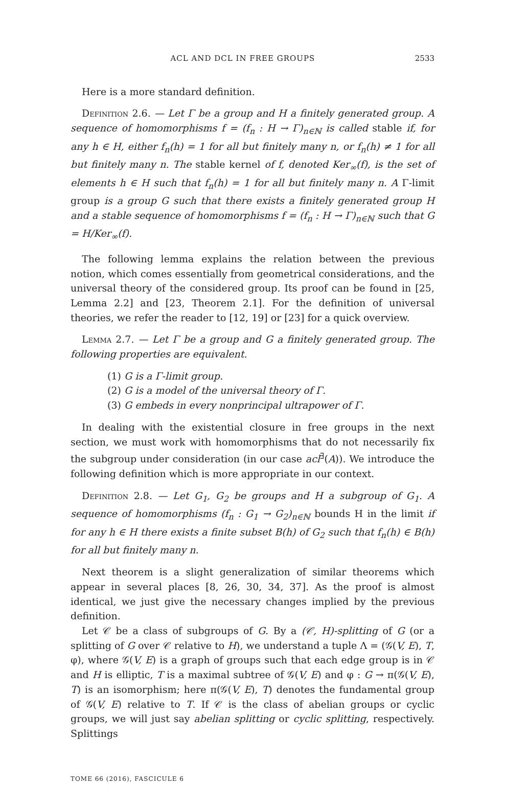ACL AND DCL IN FREE GROUPS 2533
Here is a more standard definition.
Definition 2.6. — Let Γ be a group and H a finitely generated group. A sequence of homomorphisms f = (f<sub>n</sub> : H → Γ)<sub>n∈ℕ</sub> is called stable if, for any h ∈ H, either f<sub>n</sub>(h) = 1 for all but finitely many n, or f<sub>n</sub>(h) ≠ 1 for all but finitely many n. The stable kernel of f, denoted Ker<sub>∞</sub>(f), is the set of elements h ∈ H such that f<sub>n</sub>(h) = 1 for all but finitely many n. A Γ-limit group is a group G such that there exists a finitely generated group H and a stable sequence of homomorphisms f = (f<sub>n</sub> : H → Γ)<sub>n∈ℕ</sub> such that G = H/Ker<sub>∞</sub>(f).
The following lemma explains the relation between the previous notion, which comes essentially from geometrical considerations, and the universal theory of the considered group. Its proof can be found in [25, Lemma 2.2] and [23, Theorem 2.1]. For the definition of universal theories, we refer the reader to [12, 19] or [23] for a quick overview.
Lemma 2.7. — Let Γ be a group and G a finitely generated group. The following properties are equivalent.
(1) G is a Γ-limit group.
(2) G is a model of the universal theory of Γ.
(3) G embeds in every nonprincipal ultrapower of Γ.
In dealing with the existential closure in free groups in the next section, we must work with homomorphisms that do not necessarily fix the subgroup under consideration (in our case acl<sup>∃</sup>(A)). We introduce the following definition which is more appropriate in our context.
Definition 2.8. — Let G<sub>1</sub>, G<sub>2</sub> be groups and H a subgroup of G<sub>1</sub>. A sequence of homomorphisms (f<sub>n</sub> : G<sub>1</sub> → G<sub>2</sub>)<sub>n∈ℕ</sub> bounds H in the limit if for any h ∈ H there exists a finite subset B(h) of G<sub>2</sub> such that f<sub>n</sub>(h) ∈ B(h) for all but finitely many n.
Next theorem is a slight generalization of similar theorems which appear in several places [8, 26, 30, 34, 37]. As the proof is almost identical, we just give the necessary changes implied by the previous definition.
Let 𝒞 be a class of subgroups of G. By a (𝒞, H)-splitting of G (or a splitting of G over 𝒞 relative to H), we understand a tuple Λ = (𝒢(V, E), T, φ), where 𝒢(V, E) is a graph of groups such that each edge group is in 𝒞 and H is elliptic, T is a maximal subtree of 𝒢(V, E) and φ : G → π(𝒢(V, E), T) is an isomorphism; here π(𝒢(V, E), T) denotes the fundamental group of 𝒢(V, E) relative to T. If 𝒞 is the class of abelian groups or cyclic groups, we will just say abelian splitting or cyclic splitting, respectively. Splittings
TOME 66 (2016), FASCICULE 6